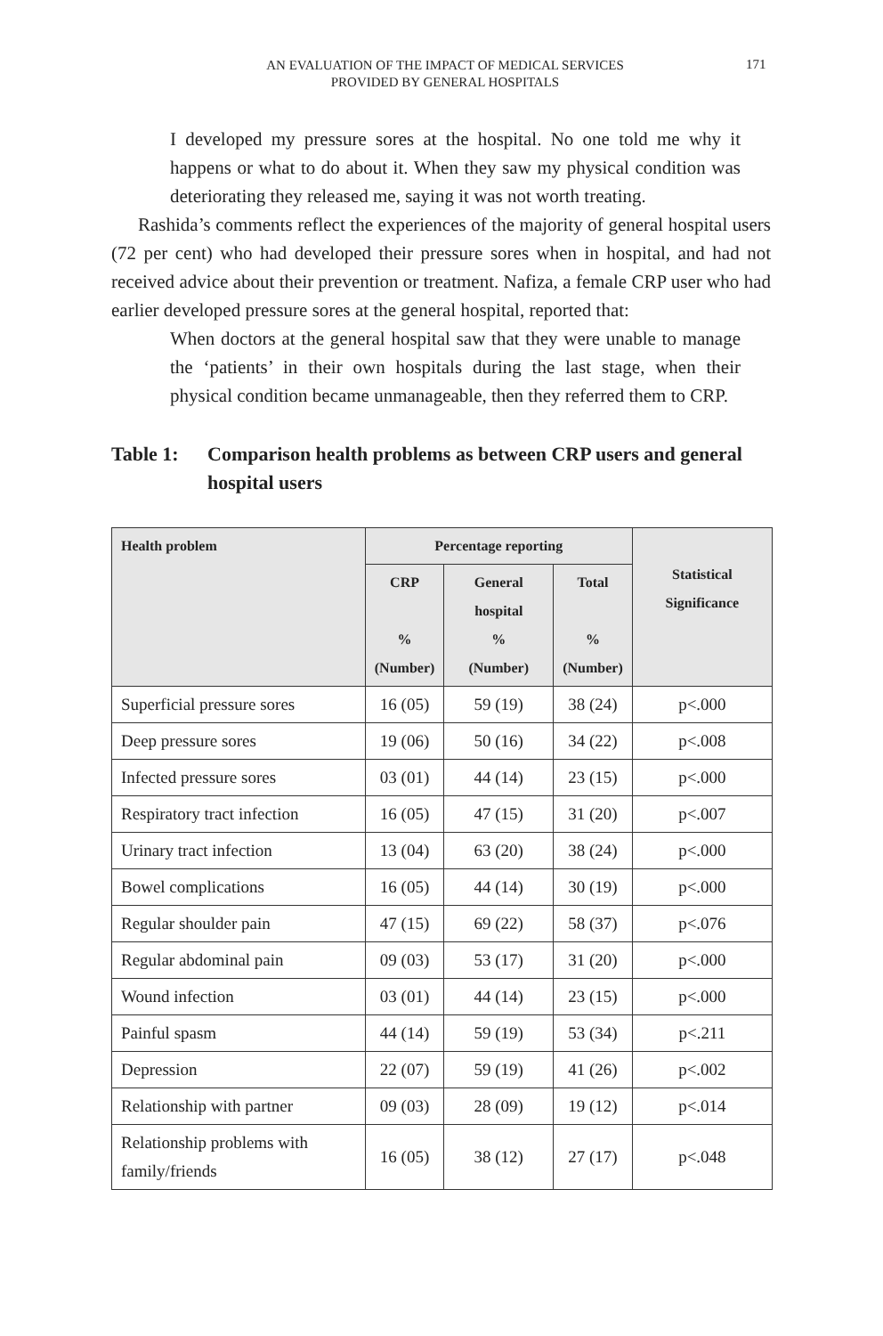AN EVALUATION OF THE IMPACT OF MEDICAL SERVICES
PROVIDED BY GENERAL HOSPITALS
171
I developed my pressure sores at the hospital. No one told me why it happens or what to do about it. When they saw my physical condition was deteriorating they released me, saying it was not worth treating.
Rashida’s comments reflect the experiences of the majority of general hospital users (72 per cent) who had developed their pressure sores when in hospital, and had not received advice about their prevention or treatment. Nafiza, a female CRP user who had earlier developed pressure sores at the general hospital, reported that:
When doctors at the general hospital saw that they were unable to manage the ‘patients’ in their own hospitals during the last stage, when their physical condition became unmanageable, then they referred them to CRP.
Table 1: Comparison health problems as between CRP users and general hospital users
| Health problem | Percentage reporting | | | Statistical Significance |
| --- | --- | --- | --- | --- |
| | CRP % (Number) | General hospital % (Number) | Total % (Number) | |
| Superficial pressure sores | 16 (05) | 59 (19) | 38 (24) | p<.000 |
| Deep pressure sores | 19 (06) | 50 (16) | 34 (22) | p<.008 |
| Infected pressure sores | 03 (01) | 44 (14) | 23 (15) | p<.000 |
| Respiratory tract infection | 16 (05) | 47 (15) | 31 (20) | p<.007 |
| Urinary tract infection | 13 (04) | 63 (20) | 38 (24) | p<.000 |
| Bowel complications | 16 (05) | 44 (14) | 30 (19) | p<.000 |
| Regular shoulder pain | 47 (15) | 69 (22) | 58 (37) | p<.076 |
| Regular abdominal pain | 09 (03) | 53 (17) | 31 (20) | p<.000 |
| Wound infection | 03 (01) | 44 (14) | 23 (15) | p<.000 |
| Painful spasm | 44 (14) | 59 (19) | 53 (34) | p<.211 |
| Depression | 22 (07) | 59 (19) | 41 (26) | p<.002 |
| Relationship with partner | 09 (03) | 28 (09) | 19 (12) | p<.014 |
| Relationship problems with family/friends | 16 (05) | 38 (12) | 27 (17) | p<.048 |